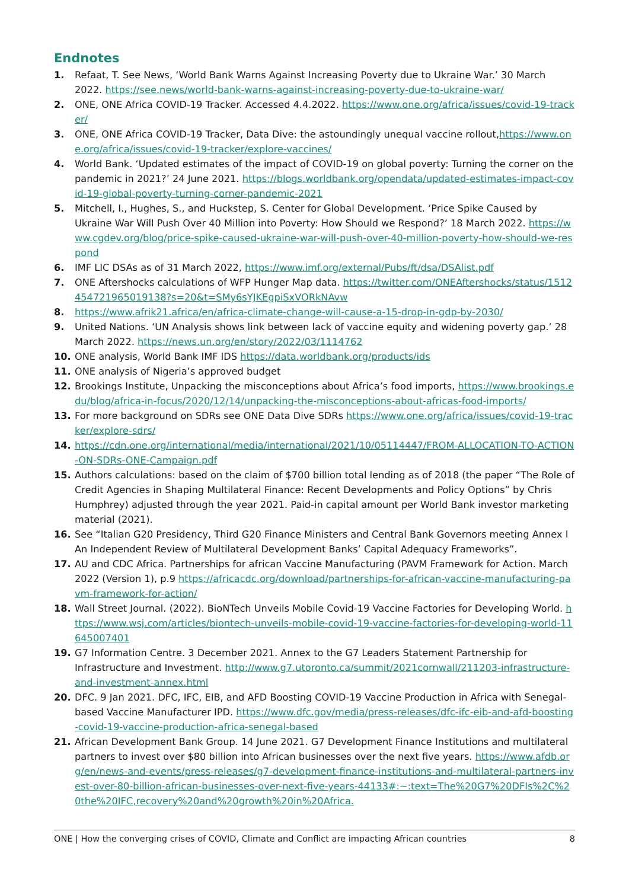Endnotes
1. Refaat, T. See News, ‘World Bank Warns Against Increasing Poverty due to Ukraine War.’ 30 March 2022. https://see.news/world-bank-warns-against-increasing-poverty-due-to-ukraine-war/
2. ONE, ONE Africa COVID-19 Tracker. Accessed 4.4.2022. https://www.one.org/africa/issues/covid-19-tracker/
3. ONE, ONE Africa COVID-19 Tracker, Data Dive: the astoundingly unequal vaccine rollout,https://www.one.org/africa/issues/covid-19-tracker/explore-vaccines/
4. World Bank. ‘Updated estimates of the impact of COVID-19 on global poverty: Turning the corner on the pandemic in 2021?’ 24 June 2021. https://blogs.worldbank.org/opendata/updated-estimates-impact-covid-19-global-poverty-turning-corner-pandemic-2021
5. Mitchell, I., Hughes, S., and Huckstep, S. Center for Global Development. ‘Price Spike Caused by Ukraine War Will Push Over 40 Million into Poverty: How Should we Respond?’ 18 March 2022. https://www.cgdev.org/blog/price-spike-caused-ukraine-war-will-push-over-40-million-poverty-how-should-we-respond
6. IMF LIC DSAs as of 31 March 2022, https://www.imf.org/external/Pubs/ft/dsa/DSAlist.pdf
7. ONE Aftershocks calculations of WFP Hunger Map data. https://twitter.com/ONEAftershocks/status/1512454721965019138?s=20&t=SMy6sYJKEgpiSxVORkNAvw
8. https://www.afrik21.africa/en/africa-climate-change-will-cause-a-15-drop-in-gdp-by-2030/
9. United Nations. ‘UN Analysis shows link between lack of vaccine equity and widening poverty gap.’ 28 March 2022. https://news.un.org/en/story/2022/03/1114762
10. ONE analysis, World Bank IMF IDS https://data.worldbank.org/products/ids
11. ONE analysis of Nigeria’s approved budget
12. Brookings Institute, Unpacking the misconceptions about Africa’s food imports, https://www.brookings.edu/blog/africa-in-focus/2020/12/14/unpacking-the-misconceptions-about-africas-food-imports/
13. For more background on SDRs see ONE Data Dive SDRs https://www.one.org/africa/issues/covid-19-tracker/explore-sdrs/
14. https://cdn.one.org/international/media/international/2021/10/05114447/FROM-ALLOCATION-TO-ACTION-ON-SDRs-ONE-Campaign.pdf
15. Authors calculations: based on the claim of $700 billion total lending as of 2018 (the paper “The Role of Credit Agencies in Shaping Multilateral Finance: Recent Developments and Policy Options” by Chris Humphrey) adjusted through the year 2021. Paid-in capital amount per World Bank investor marketing material (2021).
16. See “Italian G20 Presidency, Third G20 Finance Ministers and Central Bank Governors meeting Annex I An Independent Review of Multilateral Development Banks’ Capital Adequacy Frameworks”.
17. AU and CDC Africa. Partnerships for african Vaccine Manufacturing (PAVM Framework for Action. March 2022 (Version 1), p.9 https://africacdc.org/download/partnerships-for-african-vaccine-manufacturing-pavm-framework-for-action/
18. Wall Street Journal. (2022). BioNTech Unveils Mobile Covid-19 Vaccine Factories for Developing World. https://www.wsj.com/articles/biontech-unveils-mobile-covid-19-vaccine-factories-for-developing-world-11645007401
19. G7 Information Centre. 3 December 2021. Annex to the G7 Leaders Statement Partnership for Infrastructure and Investment. http://www.g7.utoronto.ca/summit/2021cornwall/211203-infrastructure-and-investment-annex.html
20. DFC. 9 Jan 2021. DFC, IFC, EIB, and AFD Boosting COVID-19 Vaccine Production in Africa with Senegal-based Vaccine Manufacturer IPD. https://www.dfc.gov/media/press-releases/dfc-ifc-eib-and-afd-boosting-covid-19-vaccine-production-africa-senegal-based
21. African Development Bank Group. 14 June 2021. G7 Development Finance Institutions and multilateral partners to invest over $80 billion into African businesses over the next five years. https://www.afdb.org/en/news-and-events/press-releases/g7-development-finance-institutions-and-multilateral-partners-invest-over-80-billion-african-businesses-over-next-five-years-44133#:~:text=The%20G7%20DFIs%2C%20the%20IFC,recovery%20and%20growth%20in%20Africa.
ONE | How the converging crises of COVID, Climate and Conflict are impacting African countries 8